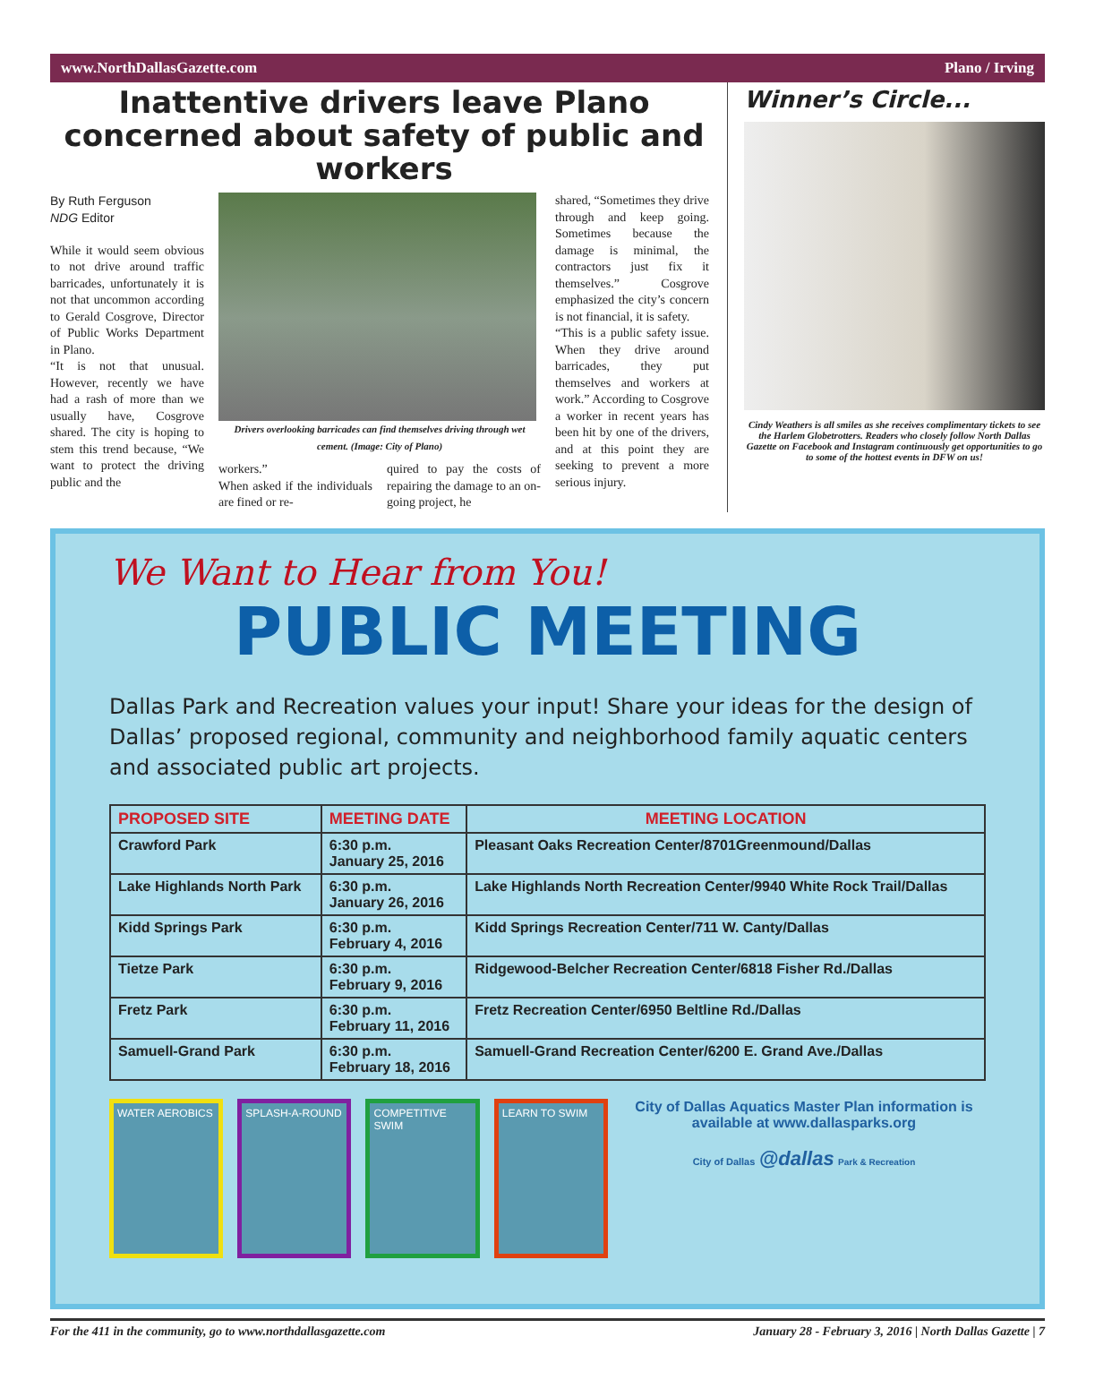www.NorthDallasGazette.com Plano / Irving
Inattentive drivers leave Plano concerned about safety of public and workers
By Ruth Ferguson
NDG Editor
While it would seem obvious to not drive around traffic barricades, unfortunately it is not that uncommon according to Gerald Cosgrove, Director of Public Works Department in Plano.
“It is not that unusual. However, recently we have had a rash of more than we usually have, Cosgrove shared. The city is hoping to stem this trend because, “We want to protect the driving public and the
Drivers overlooking barricades can find themselves driving through wet cement. (Image: City of Plano)
workers.”
When asked if the individuals are fined or re-
quired to pay the costs of repairing the damage to an on-going project, he
shared, “Sometimes they drive through and keep going. Sometimes because the damage is minimal, the contractors just fix it themselves.” Cosgrove emphasized the city’s concern is not financial, it is safety.
“This is a public safety issue. When they drive around barricades, they put themselves and workers at work.” According to Cosgrove a worker in recent years has been hit by one of the drivers, and at this point they are seeking to prevent a more serious injury.
Winner’s Circle...
Cindy Weathers is all smiles as she receives complimentary tickets to see the Harlem Globetrotters. Readers who closely follow North Dallas Gazette on Facebook and Instagram continuously get opportunities to go to some of the hottest events in DFW on us!
We Want to Hear from You!
PUBLIC MEETING
Dallas Park and Recreation values your input! Share your ideas for the design of Dallas’ proposed regional, community and neighborhood family aquatic centers and associated public art projects.
| PROPOSED SITE | MEETING DATE | MEETING LOCATION |
| --- | --- | --- |
| Crawford Park | 6:30 p.m. January 25, 2016 | Pleasant Oaks Recreation Center/8701Greenmound/Dallas |
| Lake Highlands North Park | 6:30 p.m. January 26, 2016 | Lake Highlands North Recreation Center/9940 White Rock Trail/Dallas |
| Kidd Springs Park | 6:30 p.m. February 4, 2016 | Kidd Springs Recreation Center/711 W. Canty/Dallas |
| Tietze Park | 6:30 p.m. February 9, 2016 | Ridgewood-Belcher Recreation Center/6818 Fisher Rd./Dallas |
| Fretz Park | 6:30 p.m. February 11, 2016 | Fretz Recreation Center/6950 Beltline Rd./Dallas |
| Samuell-Grand Park | 6:30 p.m. February 18, 2016 | Samuell-Grand Recreation Center/6200 E. Grand Ave./Dallas |
WATER AEROBICS SPLASH-A-ROUND COMPETITIVE SWIM LEARN TO SWIM
City of Dallas Aquatics Master Plan information is available at www.dallasparks.org
City of Dallas @dallas Park & Recreation
For the 411 in the community, go to www.northdallasgazette.com January 28 - February 3, 2016 | North Dallas Gazette | 7